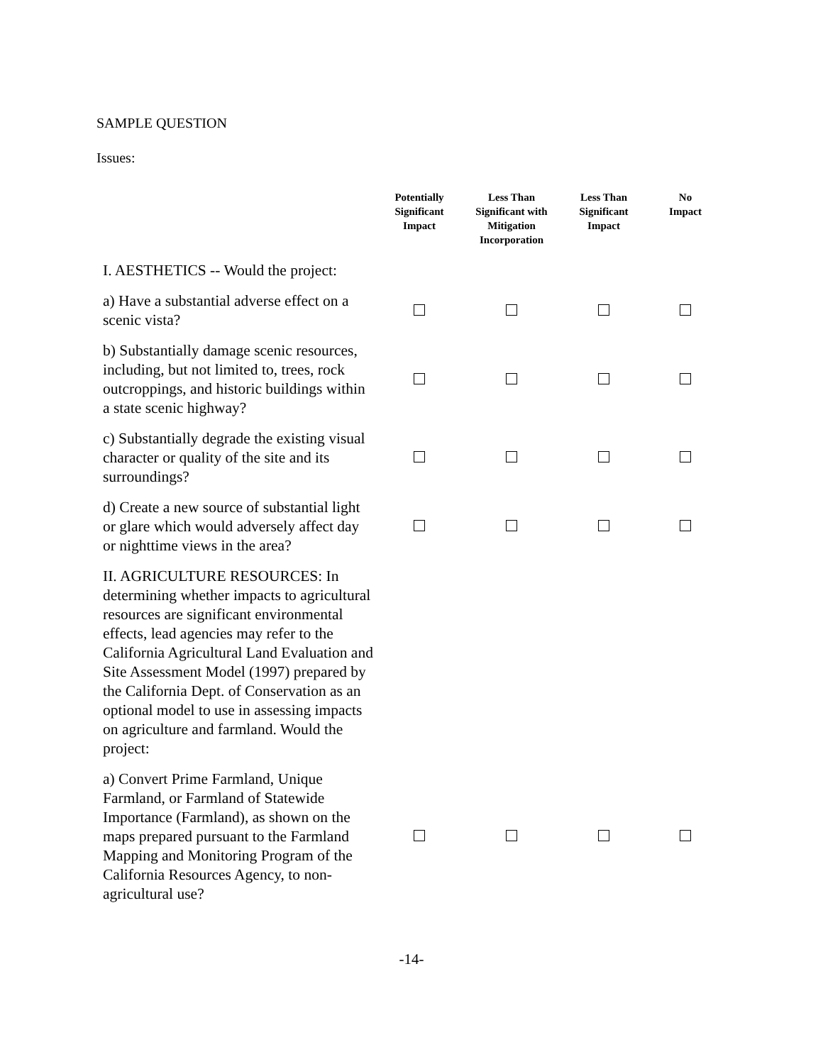SAMPLE QUESTION
Issues:
| | Potentially Significant Impact | Less Than Significant with Mitigation Incorporation | Less Than Significant Impact | No Impact |
| --- | --- | --- | --- | --- |
| I. AESTHETICS -- Would the project: | | | | |
| a) Have a substantial adverse effect on a scenic vista? | | | | |
| b) Substantially damage scenic resources, including, but not limited to, trees, rock outcroppings, and historic buildings within a state scenic highway? | | | | |
| c) Substantially degrade the existing visual character or quality of the site and its surroundings? | | | | |
| d) Create a new source of substantial light or glare which would adversely affect day or nighttime views in the area? | | | | |
| II. AGRICULTURE RESOURCES: In determining whether impacts to agricultural resources are significant environmental effects, lead agencies may refer to the California Agricultural Land Evaluation and Site Assessment Model (1997) prepared by the California Dept. of Conservation as an optional model to use in assessing impacts on agriculture and farmland. Would the project: | | | | |
| a) Convert Prime Farmland, Unique Farmland, or Farmland of Statewide Importance (Farmland), as shown on the maps prepared pursuant to the Farmland Mapping and Monitoring Program of the California Resources Agency, to non-agricultural use? | | | | |
-14-